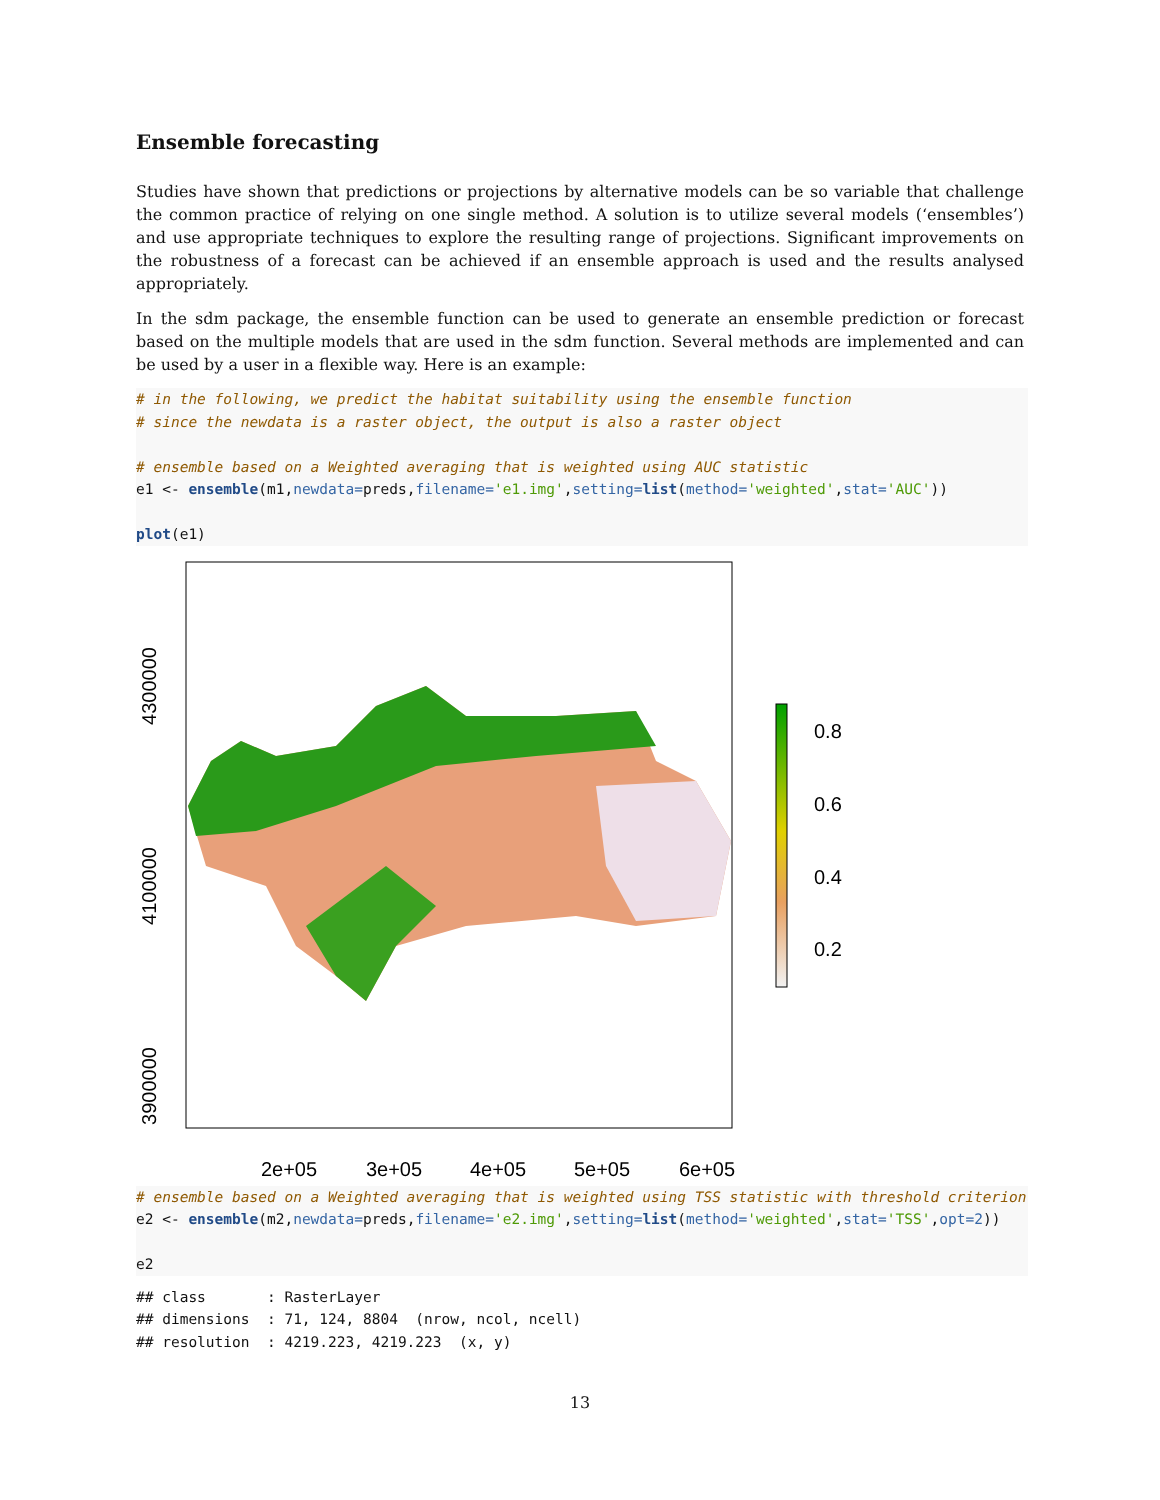Ensemble forecasting
Studies have shown that predictions or projections by alternative models can be so variable that challenge the common practice of relying on one single method. A solution is to utilize several models (‘ensembles’) and use appropriate techniques to explore the resulting range of projections. Significant improvements on the robustness of a forecast can be achieved if an ensemble approach is used and the results analysed appropriately.
In the sdm package, the ensemble function can be used to generate an ensemble prediction or forecast based on the multiple models that are used in the sdm function. Several methods are implemented and can be used by a user in a flexible way. Here is an example:
# in the following, we predict the habitat suitability using the ensemble function
# since the newdata is a raster object, the output is also a raster object

# ensemble based on a Weighted averaging that is weighted using AUC statistic
e1 <- ensemble(m1,newdata=preds,filename='e1.img',setting=list(method='weighted',stat='AUC'))

plot(e1)
4300000
4100000
3900000
2e+05
3e+05
4e+05
5e+05
6e+05
0.8
0.6
0.4
0.2
# ensemble based on a Weighted averaging that is weighted using TSS statistic with threshold criterion
e2 <- ensemble(m2,newdata=preds,filename='e2.img',setting=list(method='weighted',stat='TSS',opt=2))

e2
## class       : RasterLayer
## dimensions  : 71, 124, 8804  (nrow, ncol, ncell)
## resolution  : 4219.223, 4219.223  (x, y)
13